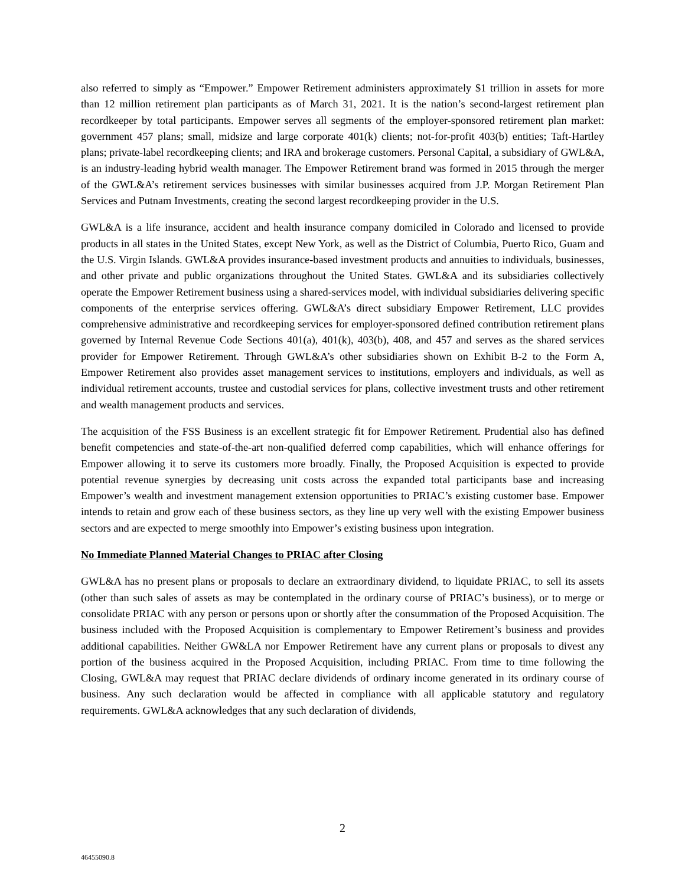also referred to simply as “Empower.” Empower Retirement administers approximately $1 trillion in assets for more than 12 million retirement plan participants as of March 31, 2021. It is the nation’s second-largest retirement plan recordkeeper by total participants. Empower serves all segments of the employer-sponsored retirement plan market: government 457 plans; small, midsize and large corporate 401(k) clients; not-for-profit 403(b) entities; Taft-Hartley plans; private-label recordkeeping clients; and IRA and brokerage customers. Personal Capital, a subsidiary of GWL&A, is an industry-leading hybrid wealth manager. The Empower Retirement brand was formed in 2015 through the merger of the GWL&A’s retirement services businesses with similar businesses acquired from J.P. Morgan Retirement Plan Services and Putnam Investments, creating the second largest recordkeeping provider in the U.S.
GWL&A is a life insurance, accident and health insurance company domiciled in Colorado and licensed to provide products in all states in the United States, except New York, as well as the District of Columbia, Puerto Rico, Guam and the U.S. Virgin Islands. GWL&A provides insurance-based investment products and annuities to individuals, businesses, and other private and public organizations throughout the United States. GWL&A and its subsidiaries collectively operate the Empower Retirement business using a shared-services model, with individual subsidiaries delivering specific components of the enterprise services offering. GWL&A’s direct subsidiary Empower Retirement, LLC provides comprehensive administrative and recordkeeping services for employer-sponsored defined contribution retirement plans governed by Internal Revenue Code Sections 401(a), 401(k), 403(b), 408, and 457 and serves as the shared services provider for Empower Retirement. Through GWL&A’s other subsidiaries shown on Exhibit B-2 to the Form A, Empower Retirement also provides asset management services to institutions, employers and individuals, as well as individual retirement accounts, trustee and custodial services for plans, collective investment trusts and other retirement and wealth management products and services.
The acquisition of the FSS Business is an excellent strategic fit for Empower Retirement. Prudential also has defined benefit competencies and state-of-the-art non-qualified deferred comp capabilities, which will enhance offerings for Empower allowing it to serve its customers more broadly. Finally, the Proposed Acquisition is expected to provide potential revenue synergies by decreasing unit costs across the expanded total participants base and increasing Empower’s wealth and investment management extension opportunities to PRIAC’s existing customer base. Empower intends to retain and grow each of these business sectors, as they line up very well with the existing Empower business sectors and are expected to merge smoothly into Empower’s existing business upon integration.
No Immediate Planned Material Changes to PRIAC after Closing
GWL&A has no present plans or proposals to declare an extraordinary dividend, to liquidate PRIAC, to sell its assets (other than such sales of assets as may be contemplated in the ordinary course of PRIAC’s business), or to merge or consolidate PRIAC with any person or persons upon or shortly after the consummation of the Proposed Acquisition. The business included with the Proposed Acquisition is complementary to Empower Retirement’s business and provides additional capabilities. Neither GW&LA nor Empower Retirement have any current plans or proposals to divest any portion of the business acquired in the Proposed Acquisition, including PRIAC. From time to time following the Closing, GWL&A may request that PRIAC declare dividends of ordinary income generated in its ordinary course of business. Any such declaration would be affected in compliance with all applicable statutory and regulatory requirements. GWL&A acknowledges that any such declaration of dividends,
2
46455090.8